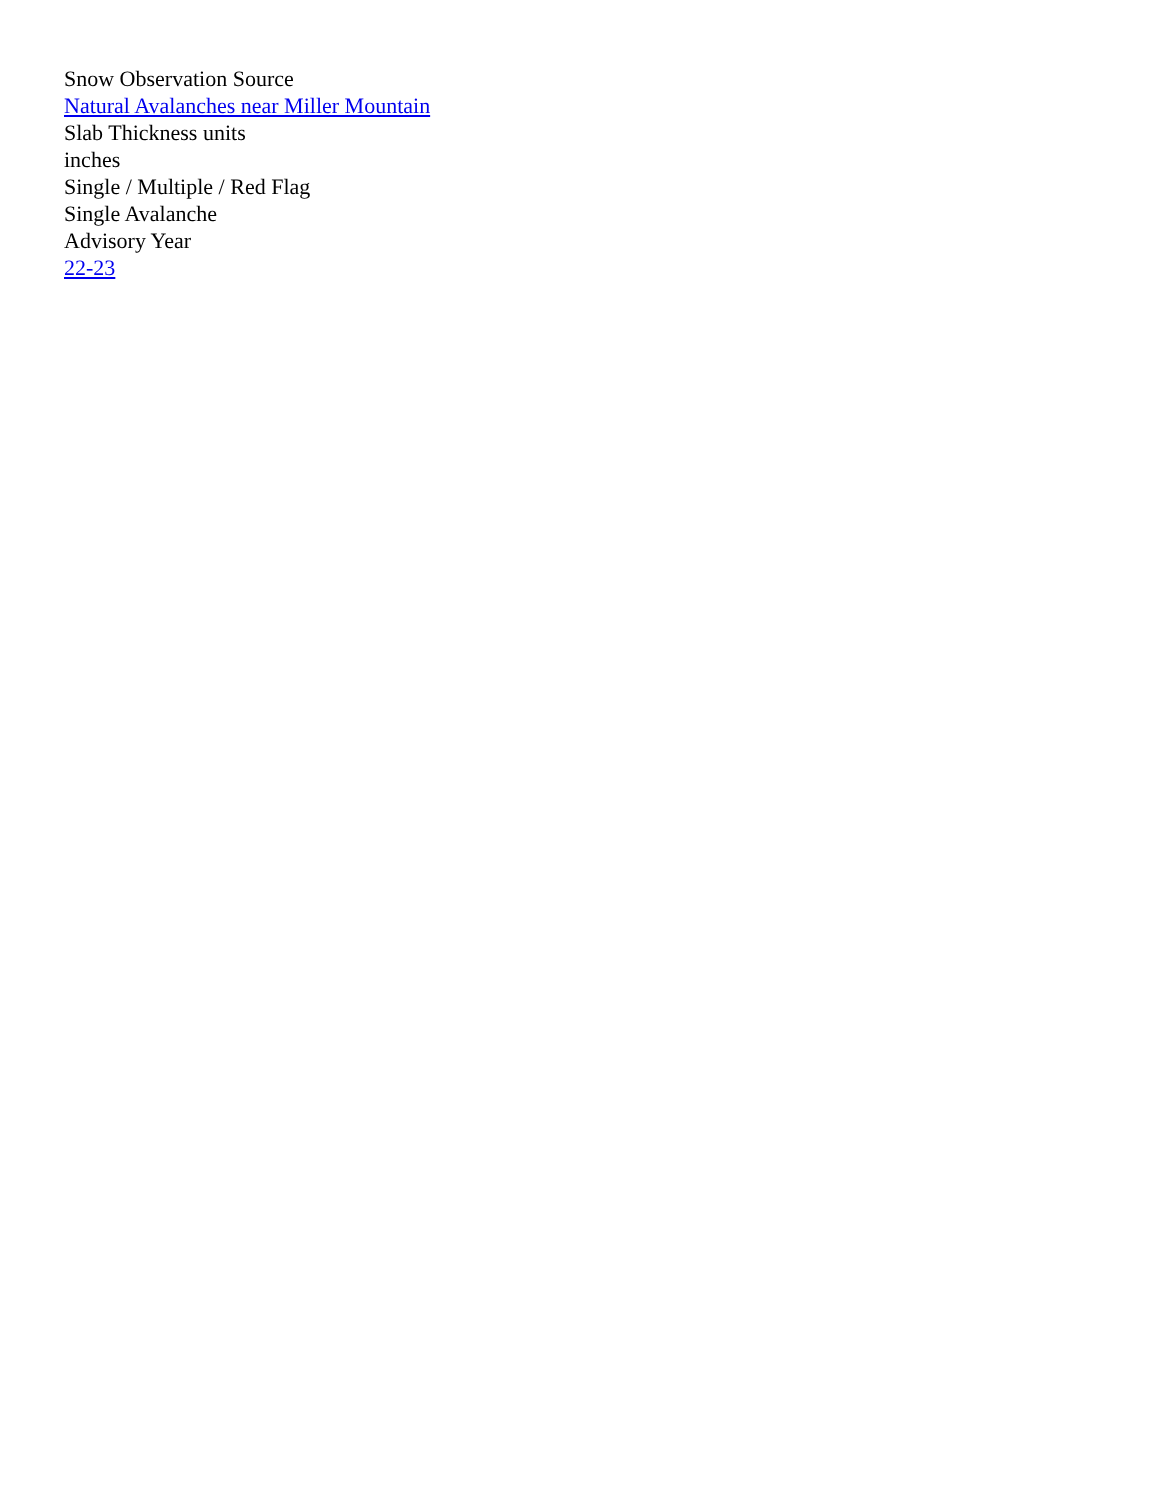Snow Observation Source
Natural Avalanches near Miller Mountain
Slab Thickness units
inches
Single / Multiple / Red Flag
Single Avalanche
Advisory Year
22-23